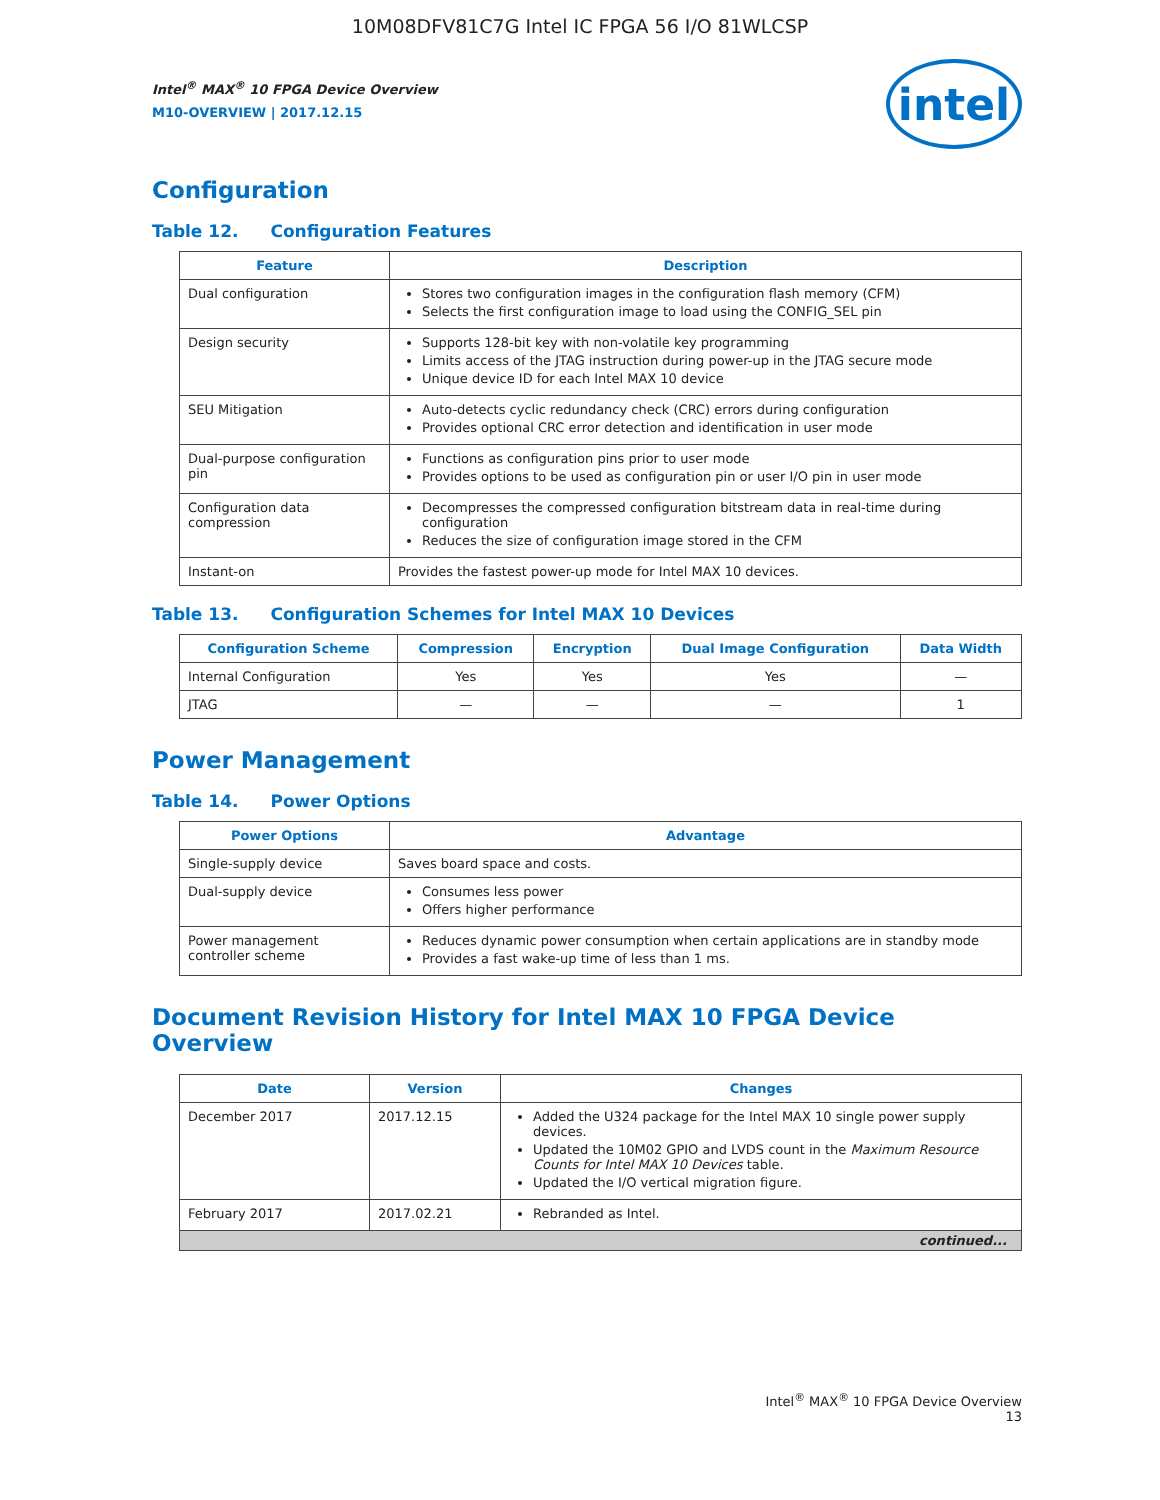10M08DFV81C7G Intel IC FPGA 56 I/O 81WLCSP
Intel<sup>®</sup> MAX<sup>®</sup> 10 FPGA Device Overview
M10-OVERVIEW | 2017.12.15
intel
Configuration
Table 12. Configuration Features
| Feature | Description |
| --- | --- |
| Dual configuration | Stores two configuration images in the configuration flash memory (CFM) Selects the first configuration image to load using the CONFIG_SEL pin |
| Design security | Supports 128-bit key with non-volatile key programming Limits access of the JTAG instruction during power-up in the JTAG secure mode Unique device ID for each Intel MAX 10 device |
| SEU Mitigation | Auto-detects cyclic redundancy check (CRC) errors during configuration Provides optional CRC error detection and identification in user mode |
| Dual-purpose configuration pin | Functions as configuration pins prior to user mode Provides options to be used as configuration pin or user I/O pin in user mode |
| Configuration data compression | Decompresses the compressed configuration bitstream data in real-time during configuration Reduces the size of configuration image stored in the CFM |
| Instant-on | Provides the fastest power-up mode for Intel MAX 10 devices. |
Table 13. Configuration Schemes for Intel MAX 10 Devices
| Configuration Scheme | Compression | Encryption | Dual Image Configuration | Data Width |
| --- | --- | --- | --- | --- |
| Internal Configuration | Yes | Yes | Yes | — |
| JTAG | — | — | — | 1 |
Power Management
Table 14. Power Options
| Power Options | Advantage |
| --- | --- |
| Single-supply device | Saves board space and costs. |
| Dual-supply device | Consumes less power Offers higher performance |
| Power management controller scheme | Reduces dynamic power consumption when certain applications are in standby mode Provides a fast wake-up time of less than 1 ms. |
Document Revision History for Intel MAX 10 FPGA Device Overview
| Date | Version | Changes |
| --- | --- | --- |
| December 2017 | 2017.12.15 | Added the U324 package for the Intel MAX 10 single power supply devices. Updated the 10M02 GPIO and LVDS count in the Maximum Resource Counts for Intel MAX 10 Devices table. Updated the I/O vertical migration figure. |
| February 2017 | 2017.02.21 | Rebranded as Intel. |
| continued... | | |
Intel<sup>®</sup> MAX<sup>®</sup> 10 FPGA Device Overview
13